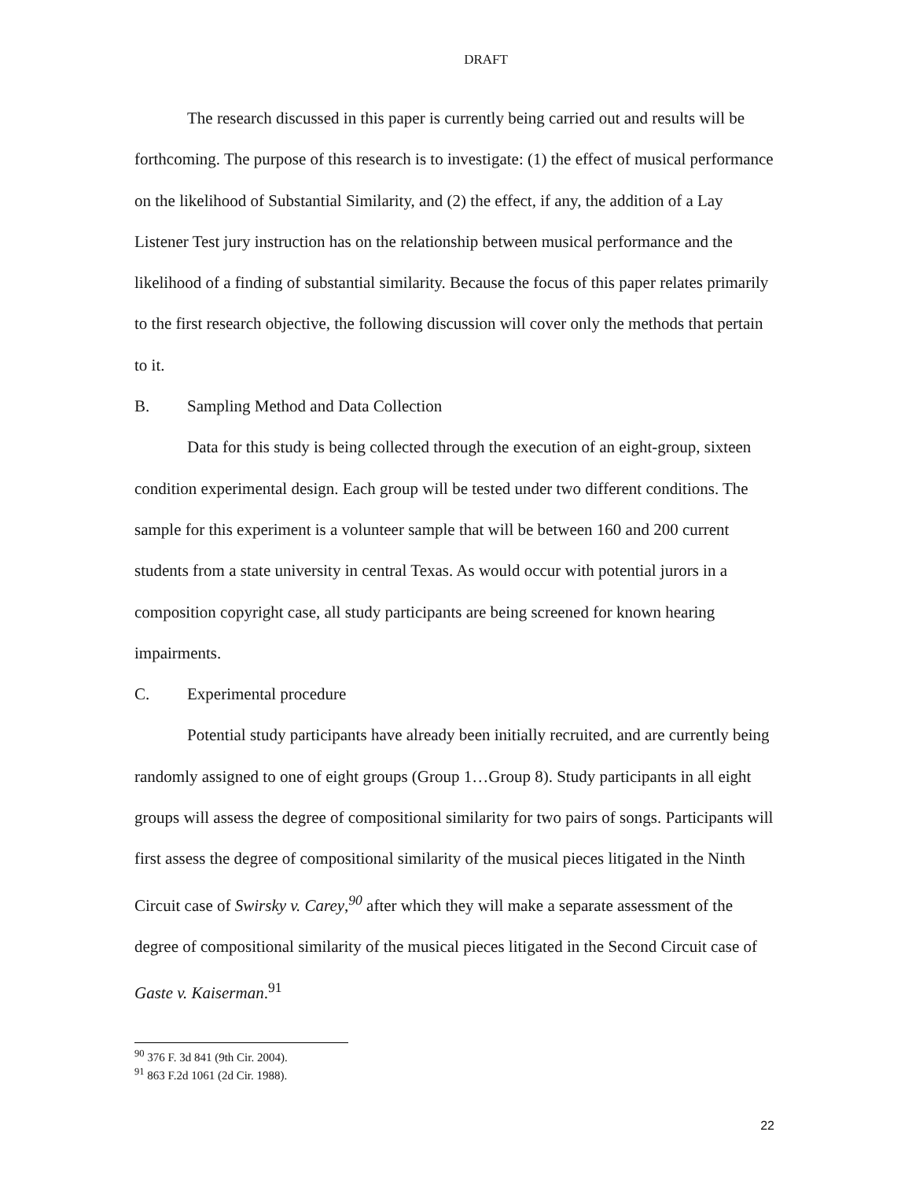DRAFT
The research discussed in this paper is currently being carried out and results will be forthcoming. The purpose of this research is to investigate: (1) the effect of musical performance on the likelihood of Substantial Similarity, and (2) the effect, if any, the addition of a Lay Listener Test jury instruction has on the relationship between musical performance and the likelihood of a finding of substantial similarity. Because the focus of this paper relates primarily to the first research objective, the following discussion will cover only the methods that pertain to it.
B. Sampling Method and Data Collection
Data for this study is being collected through the execution of an eight-group, sixteen condition experimental design. Each group will be tested under two different conditions. The sample for this experiment is a volunteer sample that will be between 160 and 200 current students from a state university in central Texas. As would occur with potential jurors in a composition copyright case, all study participants are being screened for known hearing impairments.
C. Experimental procedure
Potential study participants have already been initially recruited, and are currently being randomly assigned to one of eight groups (Group 1…Group 8). Study participants in all eight groups will assess the degree of compositional similarity for two pairs of songs. Participants will first assess the degree of compositional similarity of the musical pieces litigated in the Ninth Circuit case of Swirsky v. Carey,<sup>90</sup> after which they will make a separate assessment of the degree of compositional similarity of the musical pieces litigated in the Second Circuit case of Gaste v. Kaiserman.<sup>91</sup>
<sup>90</sup> 376 F. 3d 841 (9th Cir. 2004).
<sup>91</sup> 863 F.2d 1061 (2d Cir. 1988).
22